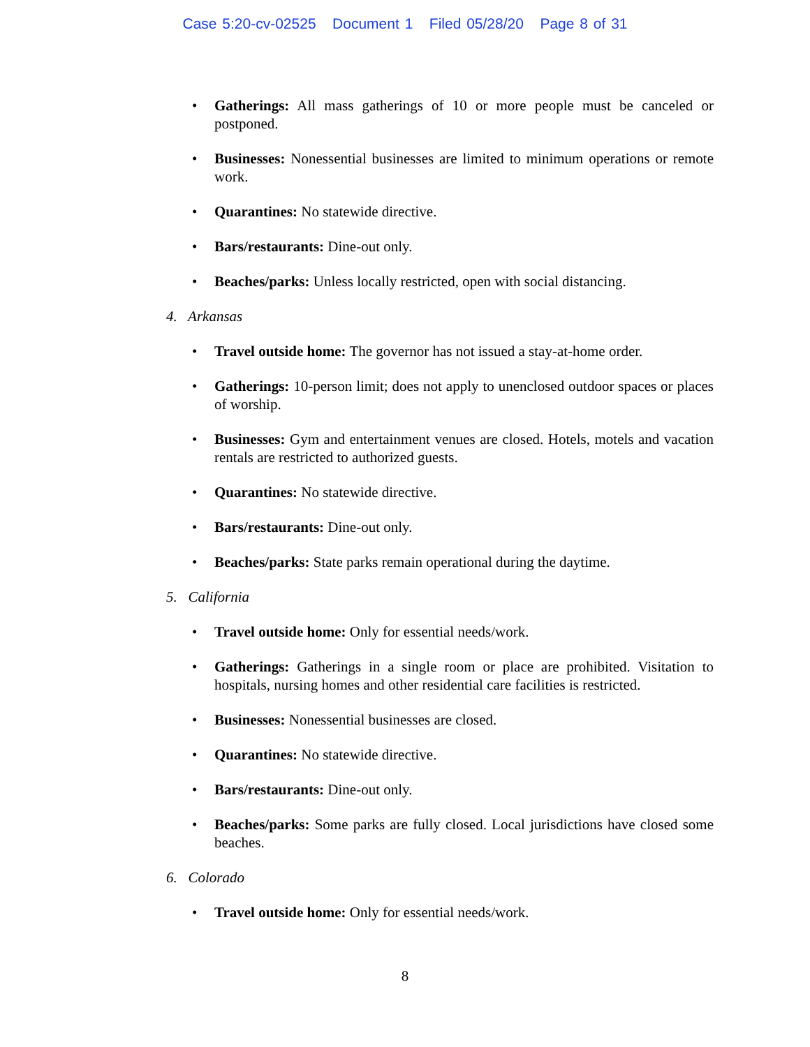Case 5:20-cv-02525 Document 1 Filed 05/28/20 Page 8 of 31
• Gatherings: All mass gatherings of 10 or more people must be canceled or postponed.
• Businesses: Nonessential businesses are limited to minimum operations or remote work.
• Quarantines: No statewide directive.
• Bars/restaurants: Dine-out only.
• Beaches/parks: Unless locally restricted, open with social distancing.
4. Arkansas
• Travel outside home: The governor has not issued a stay-at-home order.
• Gatherings: 10-person limit; does not apply to unenclosed outdoor spaces or places of worship.
• Businesses: Gym and entertainment venues are closed. Hotels, motels and vacation rentals are restricted to authorized guests.
• Quarantines: No statewide directive.
• Bars/restaurants: Dine-out only.
• Beaches/parks: State parks remain operational during the daytime.
5. California
• Travel outside home: Only for essential needs/work.
• Gatherings: Gatherings in a single room or place are prohibited. Visitation to hospitals, nursing homes and other residential care facilities is restricted.
• Businesses: Nonessential businesses are closed.
• Quarantines: No statewide directive.
• Bars/restaurants: Dine-out only.
• Beaches/parks: Some parks are fully closed. Local jurisdictions have closed some beaches.
6. Colorado
• Travel outside home: Only for essential needs/work.
8